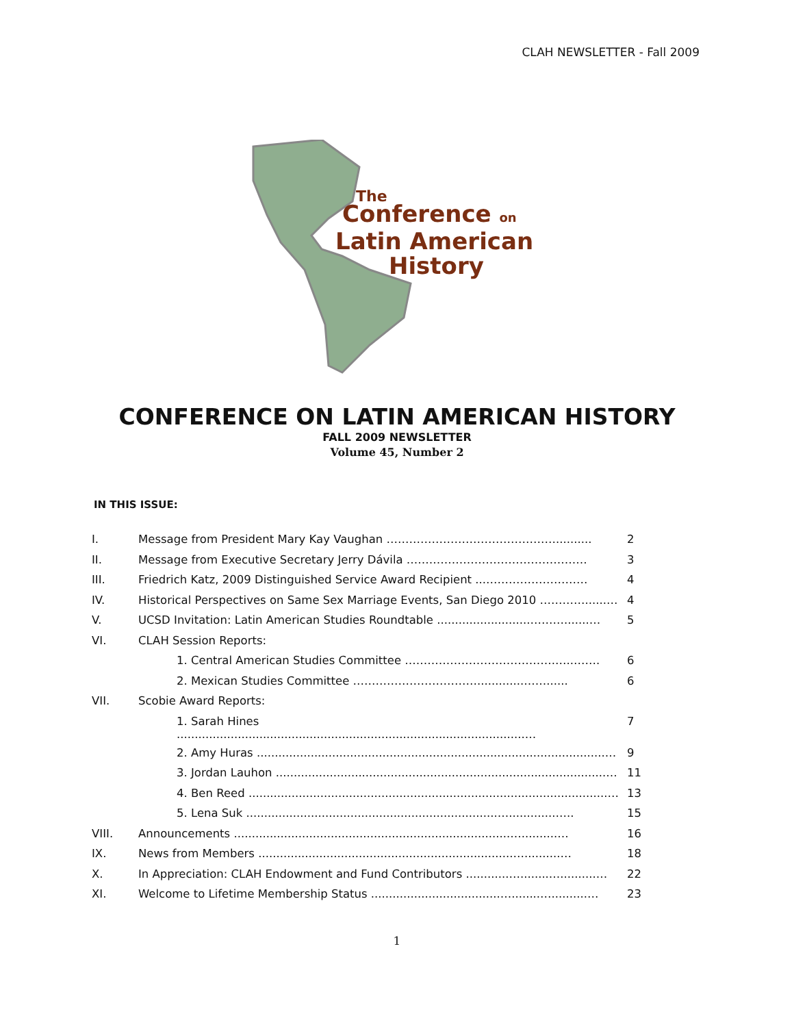CLAH NEWSLETTER - Fall 2009
The
Conference on
Latin American
History
CONFERENCE ON LATIN AMERICAN HISTORY
FALL 2009 NEWSLETTER
Volume 45, Number 2
IN THIS ISSUE:
| I. | Message from President Mary Kay Vaughan ……………………………………….......... | 2 |
| II. | Message from Executive Secretary Jerry Dávila ………………………………………… | 3 |
| III. | Friedrich Katz, 2009 Distinguished Service Award Recipient ...……………………… | 4 |
| IV. | Historical Perspectives on Same Sex Marriage Events, San Diego 2010 …………......… | 4 |
| V. | UCSD Invitation: Latin American Studies Roundtable ..........................……….......… | 5 |
| VI. | CLAH Session Reports: | |
| | 1. Central American Studies Committee ………………………………….…..……. | 6 |
| | 2. Mexican Studies Committee …………………………….............……...... | 6 |
| VII. | Scobie Award Reports: | |
| | 1. Sarah Hines .................................................................................................… | 7 |
| | 2. Amy Huras .................................................................................................… | 9 |
| | 3. Jordan Lauhon ............................................................................................… | 11 |
| | 4. Ben Reed ....................................................................................................… | 13 |
| | 5. Lena Suk ......................................................................….............….. | 15 |
| VIII. | Announcements .............................................................................…..........… | 16 |
| IX. | News from Members .......................................................................…..........… | 18 |
| X. | In Appreciation: CLAH Endowment and Fund Contributors ............…........…..........… | 22 |
| XI. | Welcome to Lifetime Membership Status ....................................…........…..........… | 23 |
1